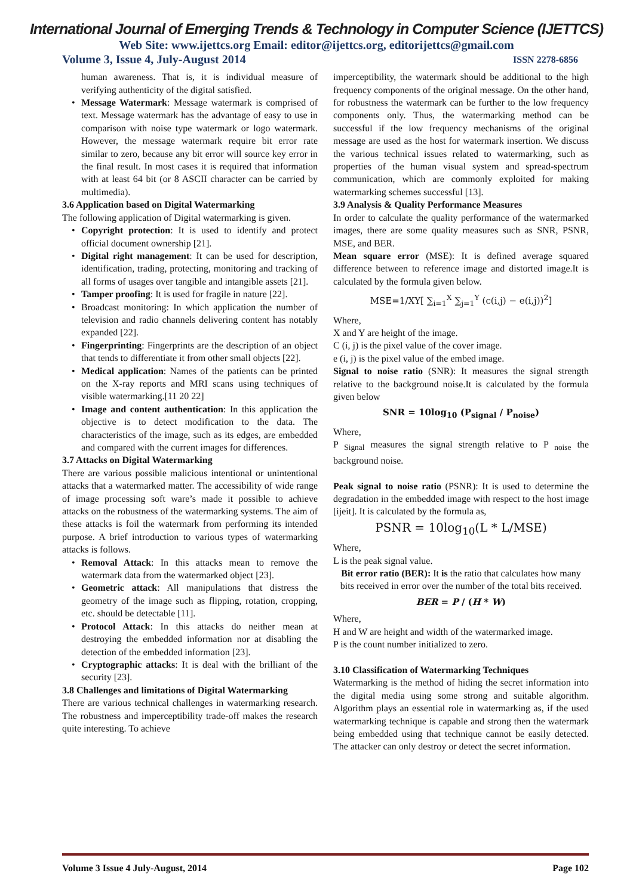International Journal of Emerging Trends & Technology in Computer Science (IJETTCS)
Web Site: www.ijettcs.org Email: editor@ijettcs.org, editorijettcs@gmail.com
Volume 3, Issue 4, July-August 2014 ISSN 2278-6856
human awareness. That is, it is individual measure of verifying authenticity of the digital satisfied.
• Message Watermark: Message watermark is comprised of text. Message watermark has the advantage of easy to use in comparison with noise type watermark or logo watermark. However, the message watermark require bit error rate similar to zero, because any bit error will source key error in the final result. In most cases it is required that information with at least 64 bit (or 8 ASCII character can be carried by multimedia).
3.6 Application based on Digital Watermarking
The following application of Digital watermarking is given.
• Copyright protection: It is used to identify and protect official document ownership [21].
• Digital right management: It can be used for description, identification, trading, protecting, monitoring and tracking of all forms of usages over tangible and intangible assets [21].
• Tamper proofing: It is used for fragile in nature [22].
• Broadcast monitoring: In which application the number of television and radio channels delivering content has notably expanded [22].
• Fingerprinting: Fingerprints are the description of an object that tends to differentiate it from other small objects [22].
• Medical application: Names of the patients can be printed on the X-ray reports and MRI scans using techniques of visible watermarking.[11 20 22]
• Image and content authentication: In this application the objective is to detect modification to the data. The characteristics of the image, such as its edges, are embedded and compared with the current images for differences.
3.7 Attacks on Digital Watermarking
There are various possible malicious intentional or unintentional attacks that a watermarked matter. The accessibility of wide range of image processing soft ware’s made it possible to achieve attacks on the robustness of the watermarking systems. The aim of these attacks is foil the watermark from performing its intended purpose. A brief introduction to various types of watermarking attacks is follows.
• Removal Attack: In this attacks mean to remove the watermark data from the watermarked object [23].
• Geometric attack: All manipulations that distress the geometry of the image such as flipping, rotation, cropping, etc. should be detectable [11].
• Protocol Attack: In this attacks do neither mean at destroying the embedded information nor at disabling the detection of the embedded information [23].
• Cryptographic attacks: It is deal with the brilliant of the security [23].
3.8 Challenges and limitations of Digital Watermarking
There are various technical challenges in watermarking research. The robustness and imperceptibility trade-off makes the research quite interesting. To achieve
imperceptibility, the watermark should be additional to the high frequency components of the original message. On the other hand, for robustness the watermark can be further to the low frequency components only. Thus, the watermarking method can be successful if the low frequency mechanisms of the original message are used as the host for watermark insertion. We discuss the various technical issues related to watermarking, such as properties of the human visual system and spread-spectrum communication, which are commonly exploited for making watermarking schemes successful [13].
3.9 Analysis & Quality Performance Measures
In order to calculate the quality performance of the watermarked images, there are some quality measures such as SNR, PSNR, MSE, and BER.
Mean square error (MSE): It is defined average squared difference between to reference image and distorted image.It is calculated by the formula given below.
MSE=1/XY[ ∑<sub>i=1</sub><sup>X</sup> ∑<sub>j=1</sub><sup>Y</sup> (c(i,j) − e(i,j))<sup>2</sup>]
Where,
X and Y are height of the image.
C (i, j) is the pixel value of the cover image.
e (i, j) is the pixel value of the embed image.
Signal to noise ratio (SNR): It measures the signal strength relative to the background noise.It is calculated by the formula given below
SNR = 10log<sub>10</sub> (P<sub>signal</sub> / P<sub>noise</sub>)
Where,
P <sub>Signal</sub> measures the signal strength relative to P <sub>noise</sub> the background noise.
Peak signal to noise ratio (PSNR): It is used to determine the degradation in the embedded image with respect to the host image [ijeit]. It is calculated by the formula as,
PSNR = 10log<sub>10</sub>(L * L/MSE)
Where,
L is the peak signal value.
Bit error ratio (BER): It is the ratio that calculates how many bits received in error over the number of the total bits received.
BER = P / (H * W)
Where,
H and W are height and width of the watermarked image.
P is the count number initialized to zero.
3.10 Classification of Watermarking Techniques
Watermarking is the method of hiding the secret information into the digital media using some strong and suitable algorithm. Algorithm plays an essential role in watermarking as, if the used watermarking technique is capable and strong then the watermark being embedded using that technique cannot be easily detected. The attacker can only destroy or detect the secret information.
Volume 3 Issue 4 July-August, 2014 Page 102